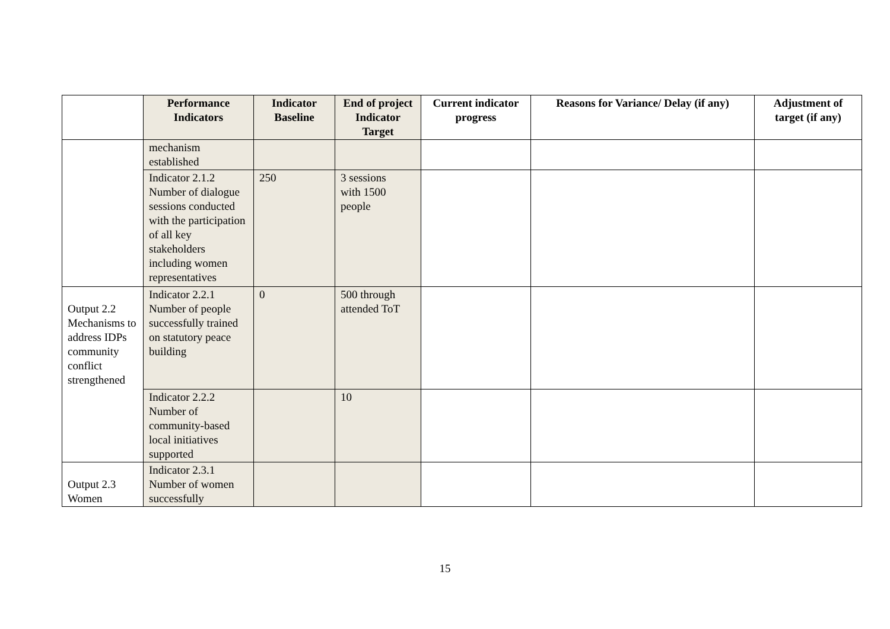| | Performance Indicators | Indicator Baseline | End of project Indicator Target | Current indicator progress | Reasons for Variance/ Delay (if any) | Adjustment of target (if any) |
| --- | --- | --- | --- | --- | --- | --- |
| | mechanism established | | | | | |
| | Indicator 2.1.2 Number of dialogue sessions conducted with the participation of all key stakeholders including women representatives | 250 | 3 sessions with 1500 people | | | |
| Output 2.2 Mechanisms to address IDPs community conflict strengthened | Indicator 2.2.1 Number of people successfully trained on statutory peace building | 0 | 500 through attended ToT | | | |
| | Indicator 2.2.2 Number of community-based local initiatives supported | | 10 | | | |
| Output 2.3 Women | Indicator 2.3.1 Number of women successfully | | | | | |
15